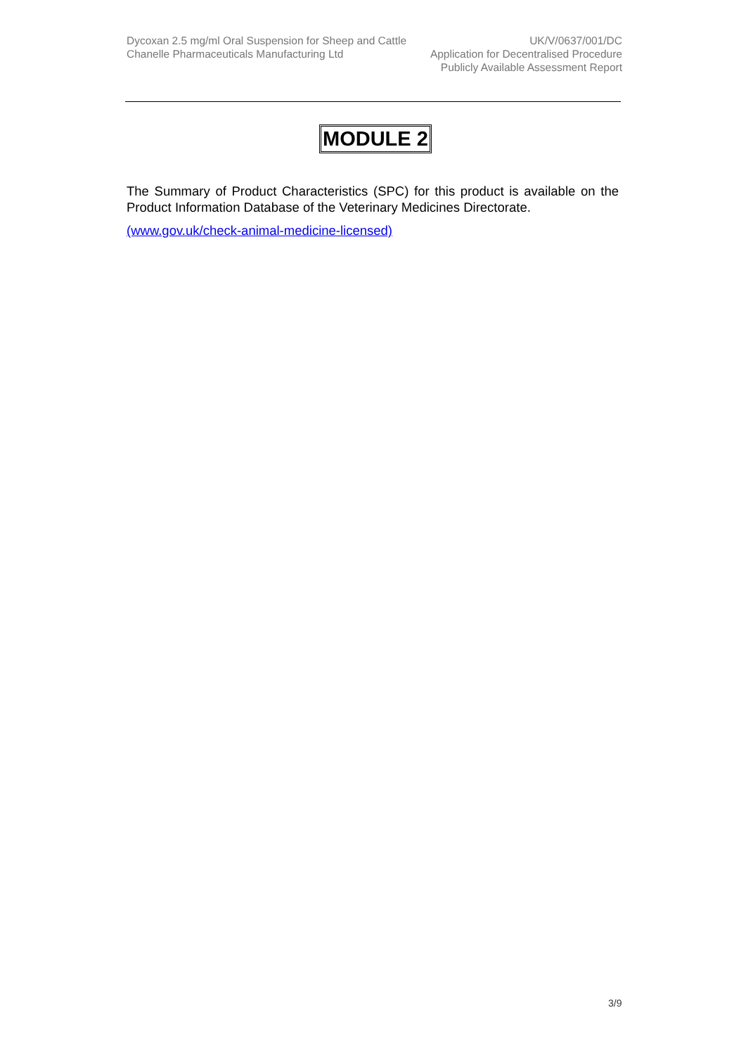Dycoxan 2.5 mg/ml Oral Suspension for Sheep and Cattle
Chanelle Pharmaceuticals Manufacturing Ltd
UK/V/0637/001/DC
Application for Decentralised Procedure
Publicly Available Assessment Report
MODULE 2
The Summary of Product Characteristics (SPC) for this product is available on the Product Information Database of the Veterinary Medicines Directorate.
(www.gov.uk/check-animal-medicine-licensed)
3/9